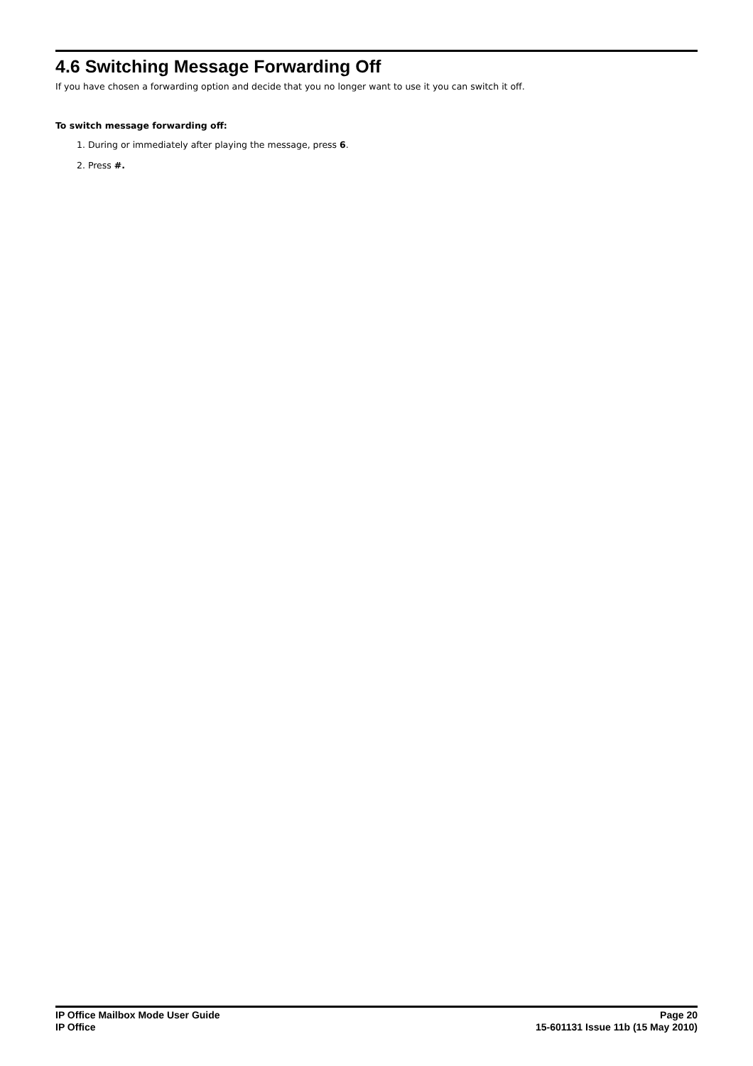4.6 Switching Message Forwarding Off
If you have chosen a forwarding option and decide that you no longer want to use it you can switch it off.
To switch message forwarding off:
1. During or immediately after playing the message, press 6.
2. Press #.
IP Office Mailbox Mode User Guide
IP Office
Page 20
15-601131 Issue 11b (15 May 2010)